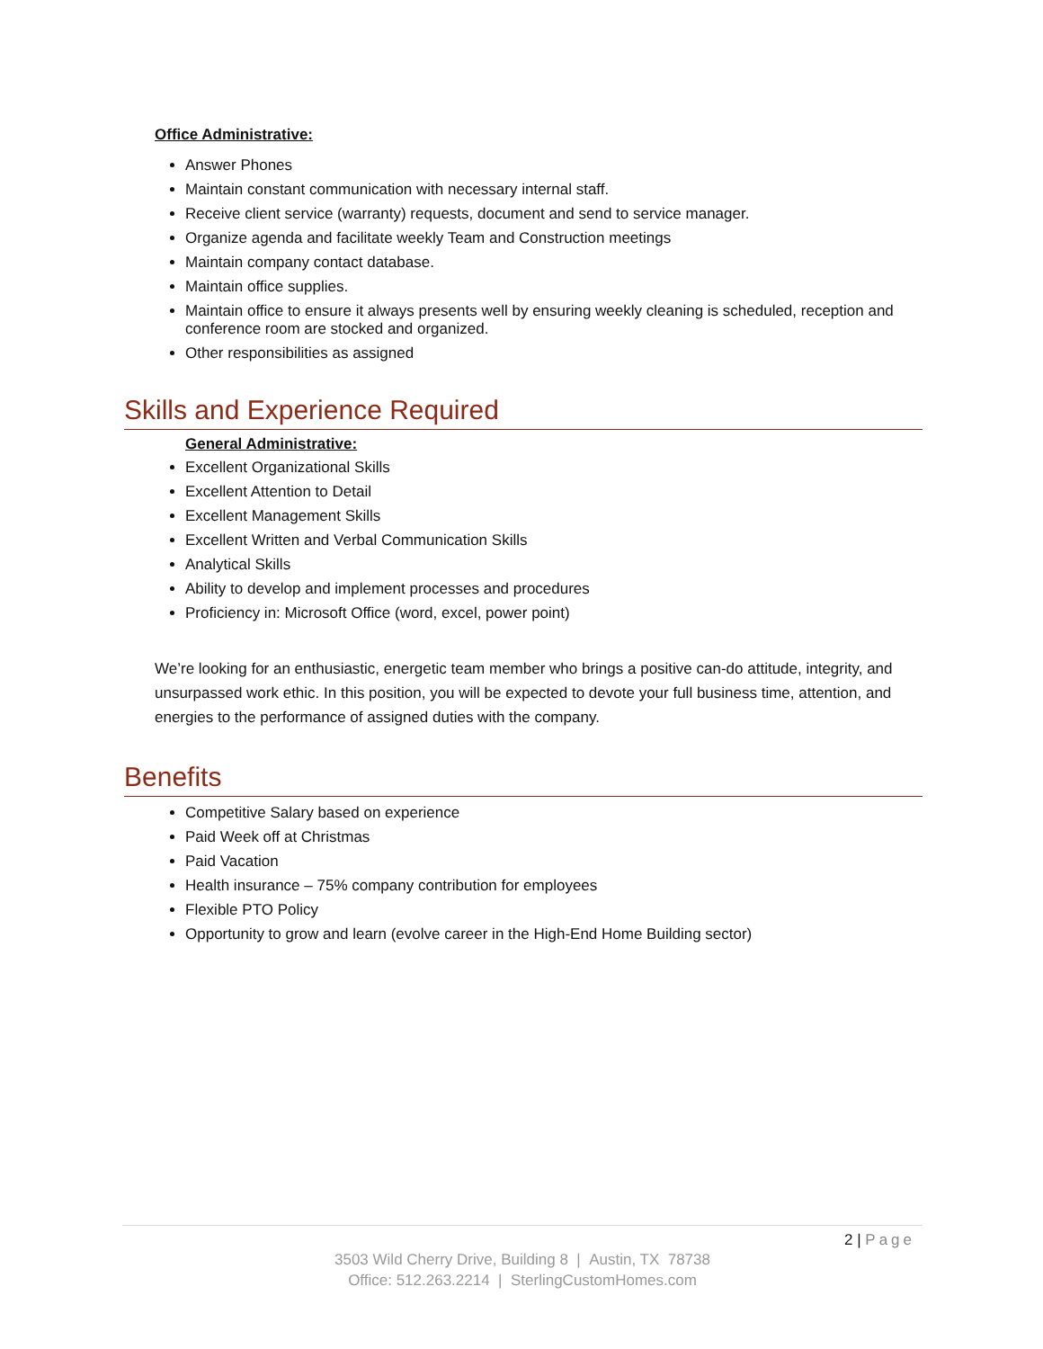Office Administrative:
Answer Phones
Maintain constant communication with necessary internal staff.
Receive client service (warranty) requests, document and send to service manager.
Organize agenda and facilitate weekly Team and Construction meetings
Maintain company contact database.
Maintain office supplies.
Maintain office to ensure it always presents well by ensuring weekly cleaning is scheduled, reception and conference room are stocked and organized.
Other responsibilities as assigned
Skills and Experience Required
General Administrative:
Excellent Organizational Skills
Excellent Attention to Detail
Excellent Management Skills
Excellent Written and Verbal Communication Skills
Analytical Skills
Ability to develop and implement processes and procedures
Proficiency in: Microsoft Office (word, excel, power point)
We’re looking for an enthusiastic, energetic team member who brings a positive can-do attitude, integrity, and unsurpassed work ethic. In this position, you will be expected to devote your full business time, attention, and energies to the performance of assigned duties with the company.
Benefits
Competitive Salary based on experience
Paid Week off at Christmas
Paid Vacation
Health insurance – 75% company contribution for employees
Flexible PTO Policy
Opportunity to grow and learn (evolve career in the High-End Home Building sector)
2 | Page
3503 Wild Cherry Drive, Building 8 | Austin, TX 78738
Office: 512.263.2214 | SterlingCustomHomes.com